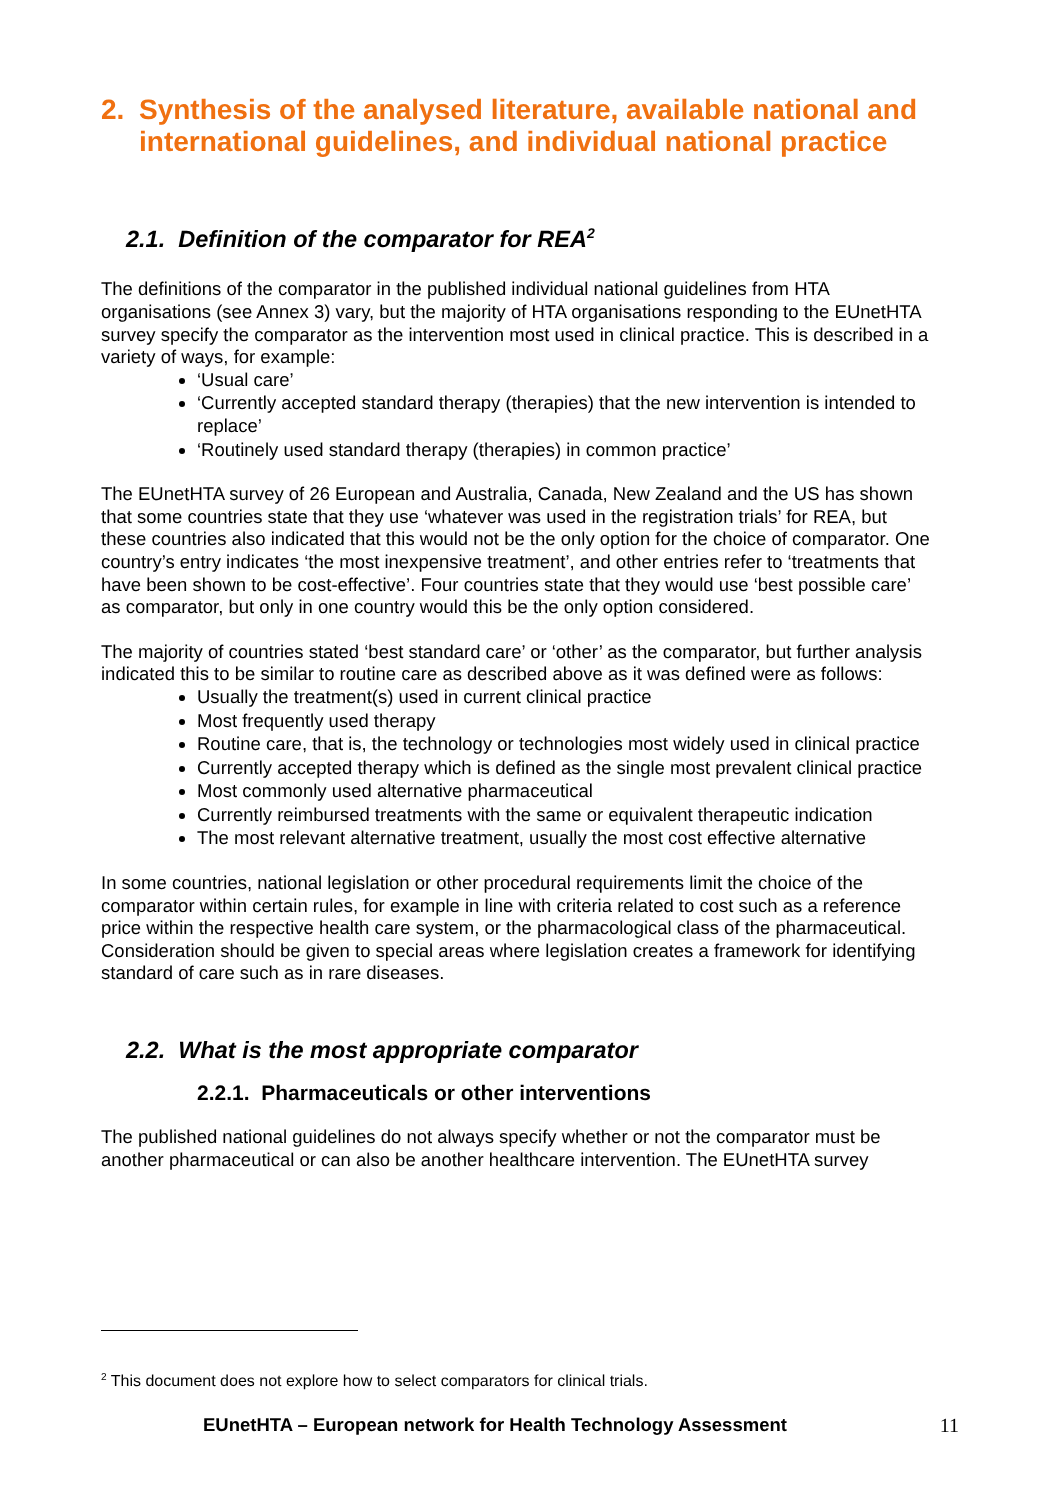2. Synthesis of the analysed literature, available national and international guidelines, and individual national practice
2.1. Definition of the comparator for REA<sup>2</sup>
The definitions of the comparator in the published individual national guidelines from HTA organisations (see Annex 3) vary, but the majority of HTA organisations responding to the EUnetHTA survey specify the comparator as the intervention most used in clinical practice. This is described in a variety of ways, for example:
‘Usual care’
‘Currently accepted standard therapy (therapies) that the new intervention is intended to replace’
‘Routinely used standard therapy (therapies) in common practice’
The EUnetHTA survey of 26 European and Australia, Canada, New Zealand and the US has shown that some countries state that they use ‘whatever was used in the registration trials’ for REA, but these countries also indicated that this would not be the only option for the choice of comparator. One country’s entry indicates ‘the most inexpensive treatment’, and other entries refer to ‘treatments that have been shown to be cost-effective’. Four countries state that they would use ‘best possible care’ as comparator, but only in one country would this be the only option considered.
The majority of countries stated ‘best standard care’ or ‘other’ as the comparator, but further analysis indicated this to be similar to routine care as described above as it was defined were as follows:
Usually the treatment(s) used in current clinical practice
Most frequently used therapy
Routine care, that is, the technology or technologies most widely used in clinical practice
Currently accepted therapy which is defined as the single most prevalent clinical practice
Most commonly used alternative pharmaceutical
Currently reimbursed treatments with the same or equivalent therapeutic indication
The most relevant alternative treatment, usually the most cost effective alternative
In some countries, national legislation or other procedural requirements limit the choice of the comparator within certain rules, for example in line with criteria related to cost such as a reference price within the respective health care system, or the pharmacological class of the pharmaceutical. Consideration should be given to special areas where legislation creates a framework for identifying standard of care such as in rare diseases.
2.2. What is the most appropriate comparator
2.2.1. Pharmaceuticals or other interventions
The published national guidelines do not always specify whether or not the comparator must be another pharmaceutical or can also be another healthcare intervention. The EUnetHTA survey
<sup>2</sup> This document does not explore how to select comparators for clinical trials.
EUnetHTA – European network for Health Technology Assessment 11